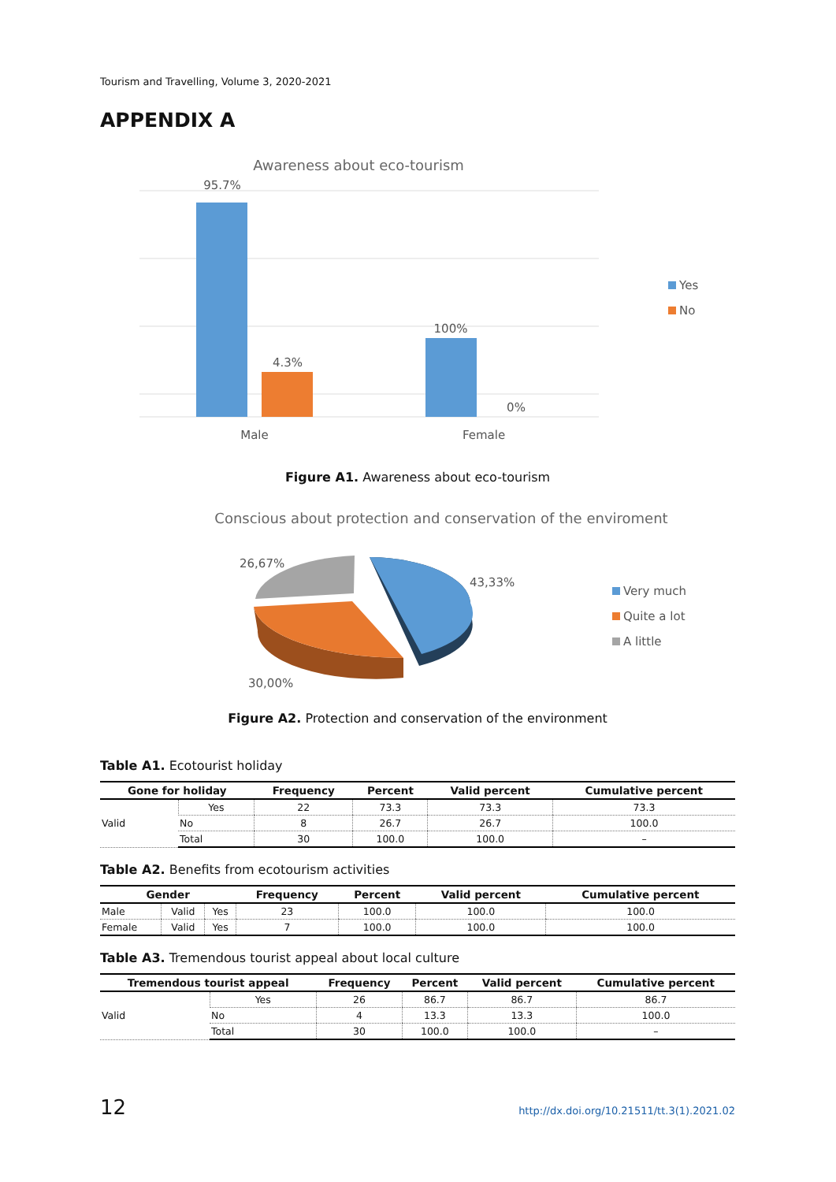Tourism and Travelling, Volume 3, 2020-2021
APPENDIX A
Awareness about eco-tourism
95.7%
4.3%
100%
0%
Male
Female
Yes
No
Figure A1. Awareness about eco-tourism
Conscious about protection and conservation of the enviroment
26,67%
43,33%
30,00%
Very much
Quite a lot
A little
Figure A2. Protection and conservation of the environment
Table A1. Ecotourist holiday
| Gone for holiday | | Frequency | Percent | Valid percent | Cumulative percent |
| --- | --- | --- | --- | --- | --- |
| Valid | Yes | 22 | 73.3 | 73.3 | 73.3 |
| | No | 8 | 26.7 | 26.7 | 100.0 |
| | Total | 30 | 100.0 | 100.0 | – |
Table A2. Benefits from ecotourism activities
| Gender | | | Frequency | Percent | Valid percent | Cumulative percent |
| --- | --- | --- | --- | --- | --- | --- |
| Male | Valid | Yes | 23 | 100.0 | 100.0 | 100.0 |
| Female | Valid | Yes | 7 | 100.0 | 100.0 | 100.0 |
Table A3. Tremendous tourist appeal about local culture
| Tremendous tourist appeal | | Frequency | Percent | Valid percent | Cumulative percent |
| --- | --- | --- | --- | --- | --- |
| Valid | Yes | 26 | 86.7 | 86.7 | 86.7 |
| | No | 4 | 13.3 | 13.3 | 100.0 |
| | Total | 30 | 100.0 | 100.0 | – |
12 http://dx.doi.org/10.21511/tt.3(1).2021.02